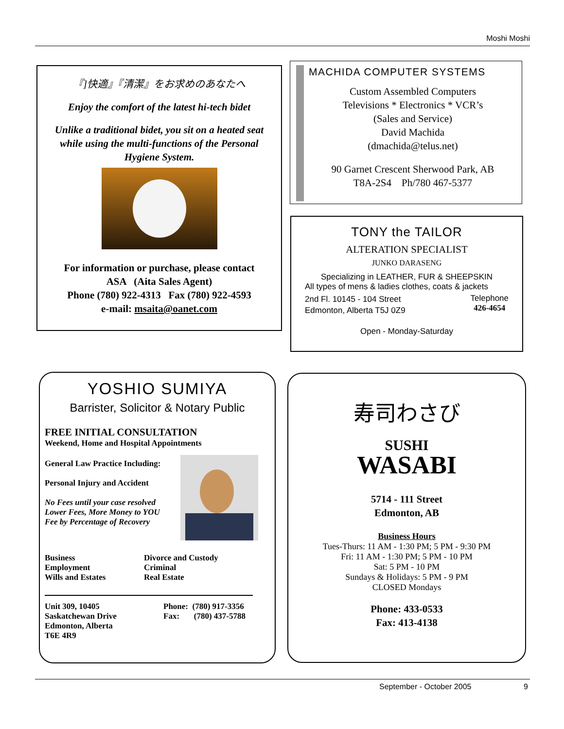Moshi Moshi
『]快適』『清潔』をお求めのあなたへ
Enjoy the comfort of the latest hi-tech bidet
Unlike a traditional bidet, you sit on a heated seat while using the multi-functions of the Personal Hygiene System.
For information or purchase, please contact
ASA (Aita Sales Agent)
Phone (780) 922-4313 Fax (780) 922-4593
e-mail: msaita@oanet.com
MACHIDA COMPUTER SYSTEMS
Custom Assembled Computers
Televisions * Electronics * VCR’s
(Sales and Service)
David Machida
(dmachida@telus.net)
90 Garnet Crescent Sherwood Park, AB
T8A-2S4 Ph/780 467-5377
TONY the TAILOR
ALTERATION SPECIALIST
JUNKO DARASENG
Specializing in LEATHER, FUR & SHEEPSKIN
All types of mens & ladies clothes, coats & jackets
2nd Fl. 10145 - 104 Street
Edmonton, Alberta T5J 0Z9
Telephone
426-4654
Open - Monday-Saturday
YOSHIO SUMIYA
Barrister, Solicitor & Notary Public
FREE INITIAL CONSULTATION
Weekend, Home and Hospital Appointments
General Law Practice Including:
Personal Injury and Accident
No Fees until your case resolved
Lower Fees, More Money to YOU
Fee by Percentage of Recovery
Business
Employment
Wills and Estates
Divorce and Custody
Criminal
Real Estate
Unit 309, 10405
Saskatchewan Drive
Edmonton, Alberta
T6E 4R9
Phone: (780) 917-3356
Fax: (780) 437-5788
寿司わさび
SUSHI
WASABI
5714 - 111 Street
Edmonton, AB
Business Hours
Tues-Thurs: 11 AM - 1:30 PM; 5 PM - 9:30 PM
Fri: 11 AM - 1:30 PM; 5 PM - 10 PM
Sat: 5 PM - 10 PM
Sundays & Holidays: 5 PM - 9 PM
CLOSED Mondays
Phone: 433-0533
Fax: 413-4138
September - October 2005 9